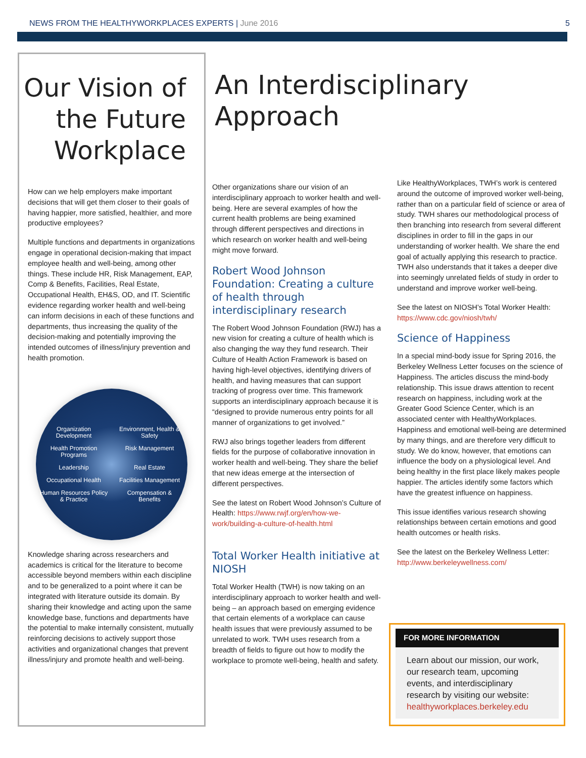NEWS FROM THE HEALTHYWORKPLACES EXPERTS | June 2016 5
Our Vision of the Future Workplace
How can we help employers make important decisions that will get them closer to their goals of having happier, more satisfied, healthier, and more productive employees?
Multiple functions and departments in organizations engage in operational decision-making that impact employee health and well-being, among other things. These include HR, Risk Management, EAP, Comp & Benefits, Facilities, Real Estate, Occupational Health, EH&S, OD, and IT. Scientific evidence regarding worker health and well-being can inform decisions in each of these functions and departments, thus increasing the quality of the decision-making and potentially improving the intended outcomes of illness/injury prevention and health promotion.
Organization Development Environment, Health & Safety Health Promotion Programs Risk Management Leadership Real Estate Occupational Health Facilities Management Human Resources Policy & Practice Compensation & Benefits
Knowledge sharing across researchers and academics is critical for the literature to become accessible beyond members within each discipline and to be generalized to a point where it can be integrated with literature outside its domain. By sharing their knowledge and acting upon the same knowledge base, functions and departments have the potential to make internally consistent, mutually reinforcing decisions to actively support those activities and organizational changes that prevent illness/injury and promote health and well-being.
An Interdisciplinary Approach
Other organizations share our vision of an interdisciplinary approach to worker health and well-being. Here are several examples of how the current health problems are being examined through different perspectives and directions in which research on worker health and well-being might move forward.
Robert Wood Johnson Foundation: Creating a culture of health through interdisciplinary research
The Robert Wood Johnson Foundation (RWJ) has a new vision for creating a culture of health which is also changing the way they fund research. Their Culture of Health Action Framework is based on having high-level objectives, identifying drivers of health, and having measures that can support tracking of progress over time. This framework supports an interdisciplinary approach because it is “designed to provide numerous entry points for all manner of organizations to get involved.”
RWJ also brings together leaders from different fields for the purpose of collaborative innovation in worker health and well-being. They share the belief that new ideas emerge at the intersection of different perspectives.
See the latest on Robert Wood Johnson’s Culture of Health: https://www.rwjf.org/en/how-we-work/building-a-culture-of-health.html
Total Worker Health initiative at NIOSH
Total Worker Health (TWH) is now taking on an interdisciplinary approach to worker health and well-being – an approach based on emerging evidence that certain elements of a workplace can cause health issues that were previously assumed to be unrelated to work. TWH uses research from a breadth of fields to figure out how to modify the workplace to promote well-being, health and safety.
Like HealthyWorkplaces, TWH’s work is centered around the outcome of improved worker well-being, rather than on a particular field of science or area of study. TWH shares our methodological process of then branching into research from several different disciplines in order to fill in the gaps in our understanding of worker health. We share the end goal of actually applying this research to practice. TWH also understands that it takes a deeper dive into seemingly unrelated fields of study in order to understand and improve worker well-being.
See the latest on NIOSH’s Total Worker Health: https://www.cdc.gov/niosh/twh/
Science of Happiness
In a special mind-body issue for Spring 2016, the Berkeley Wellness Letter focuses on the science of Happiness. The articles discuss the mind-body relationship. This issue draws attention to recent research on happiness, including work at the Greater Good Science Center, which is an associated center with HealthyWorkplaces. Happiness and emotional well-being are determined by many things, and are therefore very difficult to study. We do know, however, that emotions can influence the body on a physiological level. And being healthy in the first place likely makes people happier. The articles identify some factors which have the greatest influence on happiness.
This issue identifies various research showing relationships between certain emotions and good health outcomes or health risks.
See the latest on the Berkeley Wellness Letter: http://www.berkeleywellness.com/
FOR MORE INFORMATION
Learn about our mission, our work, our research team, upcoming events, and interdisciplinary research by visiting our website: healthyworkplaces.berkeley.edu